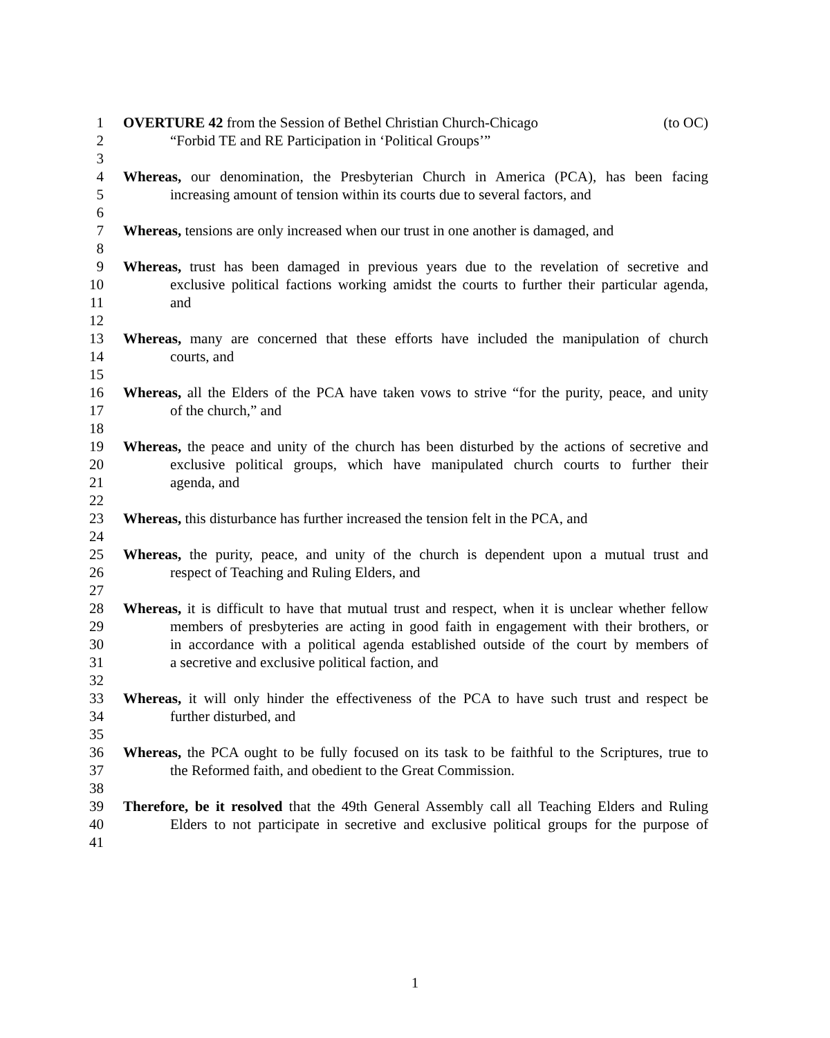1 OVERTURE 42 from the Session of Bethel Christian Church-Chicago (to OC)
2 “Forbid TE and RE Participation in ‘Political Groups’”
3
4 Whereas, our denomination, the Presbyterian Church in America (PCA), has been facing
5 increasing amount of tension within its courts due to several factors, and
6
7 Whereas, tensions are only increased when our trust in one another is damaged, and
8
9 Whereas, trust has been damaged in previous years due to the revelation of secretive and
10 exclusive political factions working amidst the courts to further their particular agenda,
11 and
12
13 Whereas, many are concerned that these efforts have included the manipulation of church
14 courts, and
15
16 Whereas, all the Elders of the PCA have taken vows to strive “for the purity, peace, and unity
17 of the church,” and
18
19 Whereas, the peace and unity of the church has been disturbed by the actions of secretive and
20 exclusive political groups, which have manipulated church courts to further their
21 agenda, and
22
23 Whereas, this disturbance has further increased the tension felt in the PCA, and
24
25 Whereas, the purity, peace, and unity of the church is dependent upon a mutual trust and
26 respect of Teaching and Ruling Elders, and
27
28 Whereas, it is difficult to have that mutual trust and respect, when it is unclear whether fellow
29 members of presbyteries are acting in good faith in engagement with their brothers, or
30 in accordance with a political agenda established outside of the court by members of
31 a secretive and exclusive political faction, and
32
33 Whereas, it will only hinder the effectiveness of the PCA to have such trust and respect be
34 further disturbed, and
35
36 Whereas, the PCA ought to be fully focused on its task to be faithful to the Scriptures, true to
37 the Reformed faith, and obedient to the Great Commission.
38
39 Therefore, be it resolved that the 49th General Assembly call all Teaching Elders and Ruling
40 Elders to not participate in secretive and exclusive political groups for the purpose of
41
1